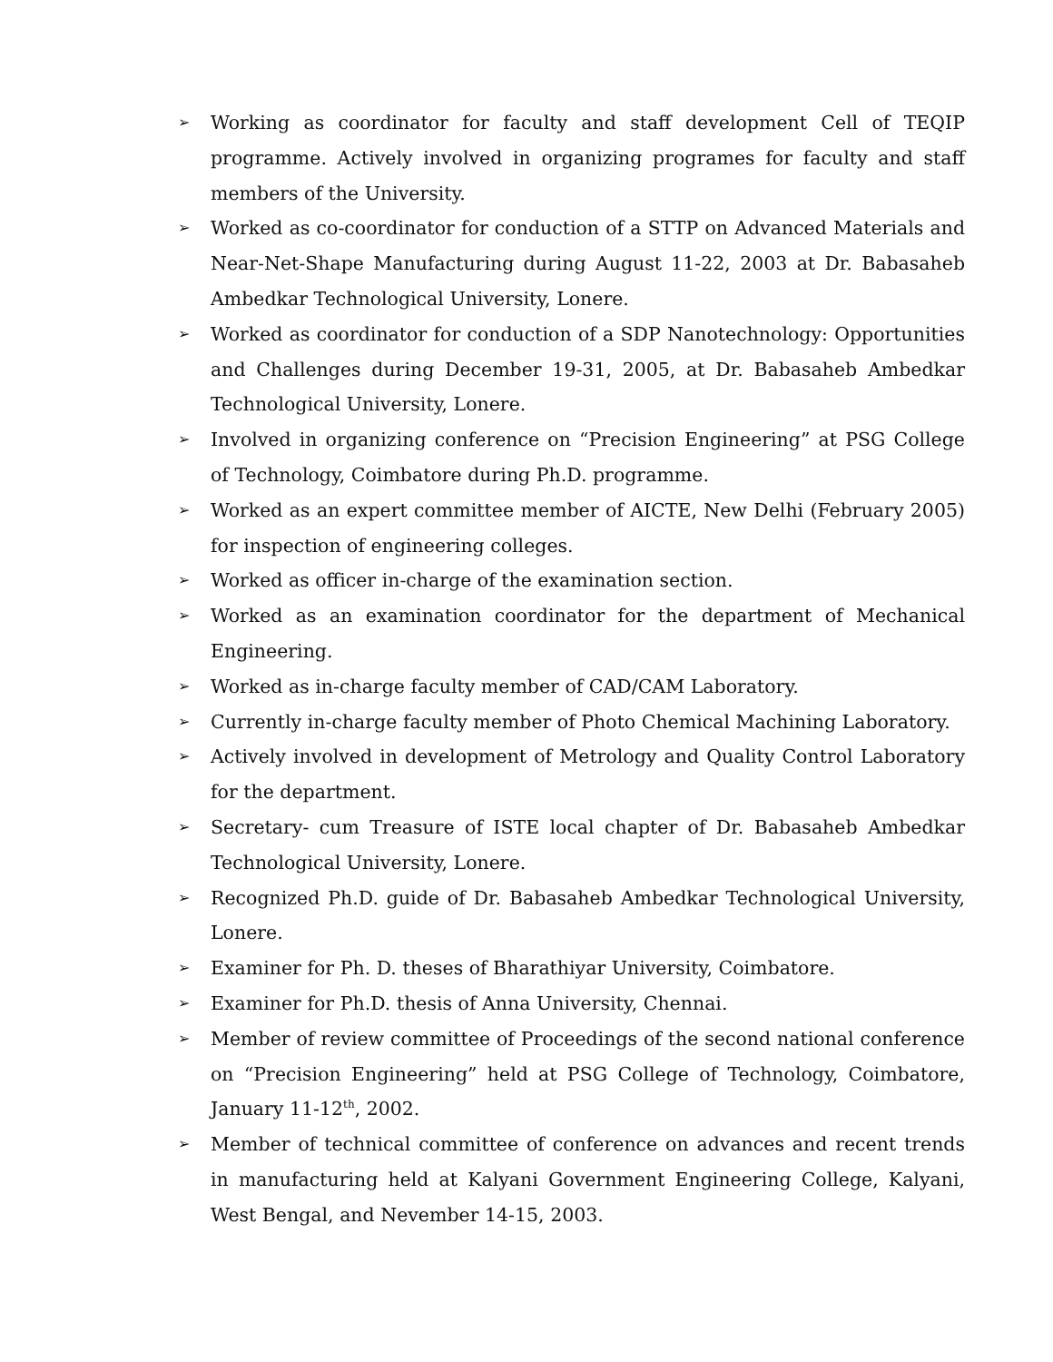➢ Working as coordinator for faculty and staff development Cell of TEQIP programme. Actively involved in organizing programes for faculty and staff members of the University.
➢ Worked as co-coordinator for conduction of a STTP on Advanced Materials and Near-Net-Shape Manufacturing during August 11-22, 2003 at Dr. Babasaheb Ambedkar Technological University, Lonere.
➢ Worked as coordinator for conduction of a SDP Nanotechnology: Opportunities and Challenges during December 19-31, 2005, at Dr. Babasaheb Ambedkar Technological University, Lonere.
➢ Involved in organizing conference on “Precision Engineering” at PSG College of Technology, Coimbatore during Ph.D. programme.
➢ Worked as an expert committee member of AICTE, New Delhi (February 2005) for inspection of engineering colleges.
➢ Worked as officer in-charge of the examination section.
➢ Worked as an examination coordinator for the department of Mechanical Engineering.
➢ Worked as in-charge faculty member of CAD/CAM Laboratory.
➢ Currently in-charge faculty member of Photo Chemical Machining Laboratory.
➢ Actively involved in development of Metrology and Quality Control Laboratory for the department.
➢ Secretary- cum Treasure of ISTE local chapter of Dr. Babasaheb Ambedkar Technological University, Lonere.
➢ Recognized Ph.D. guide of Dr. Babasaheb Ambedkar Technological University, Lonere.
➢ Examiner for Ph. D. theses of Bharathiyar University, Coimbatore.
➢ Examiner for Ph.D. thesis of Anna University, Chennai.
➢ Member of review committee of Proceedings of the second national conference on “Precision Engineering” held at PSG College of Technology, Coimbatore, January 11-12<sup>th</sup>, 2002.
➢ Member of technical committee of conference on advances and recent trends in manufacturing held at Kalyani Government Engineering College, Kalyani, West Bengal, and Nevember 14-15, 2003.